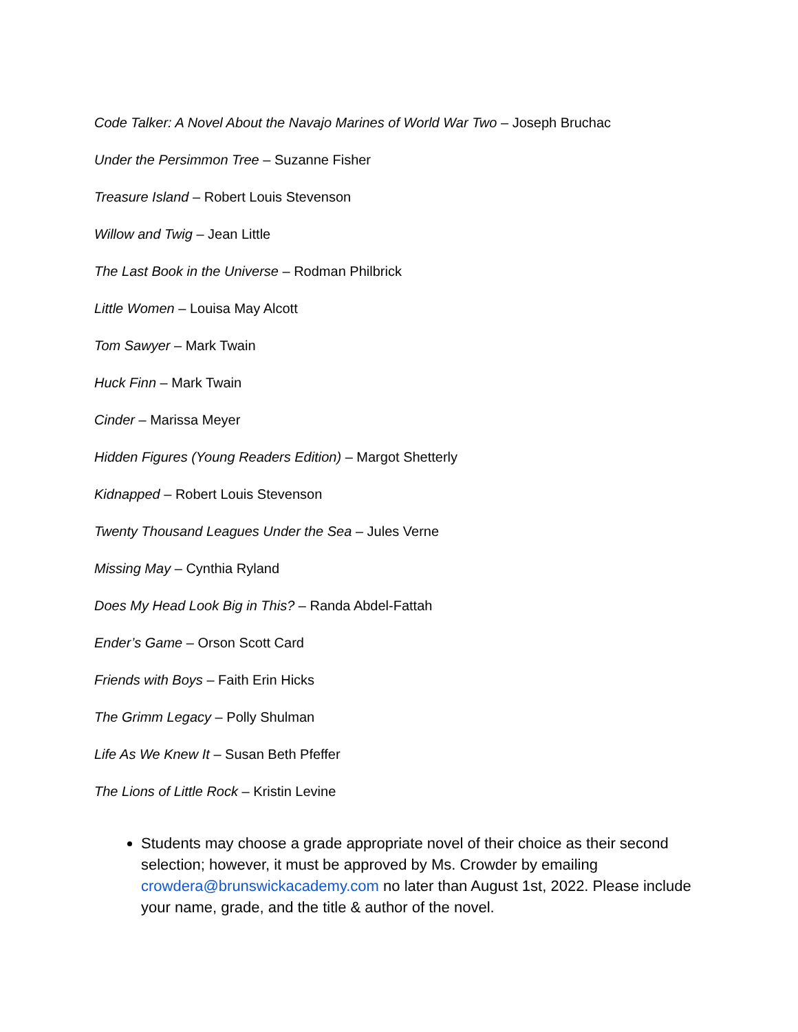Code Talker: A Novel About the Navajo Marines of World War Two – Joseph Bruchac
Under the Persimmon Tree – Suzanne Fisher
Treasure Island – Robert Louis Stevenson
Willow and Twig – Jean Little
The Last Book in the Universe – Rodman Philbrick
Little Women – Louisa May Alcott
Tom Sawyer – Mark Twain
Huck Finn – Mark Twain
Cinder – Marissa Meyer
Hidden Figures (Young Readers Edition) – Margot Shetterly
Kidnapped – Robert Louis Stevenson
Twenty Thousand Leagues Under the Sea – Jules Verne
Missing May – Cynthia Ryland
Does My Head Look Big in This? – Randa Abdel-Fattah
Ender’s Game – Orson Scott Card
Friends with Boys – Faith Erin Hicks
The Grimm Legacy – Polly Shulman
Life As We Knew It – Susan Beth Pfeffer
The Lions of Little Rock – Kristin Levine
Students may choose a grade appropriate novel of their choice as their second selection; however, it must be approved by Ms. Crowder by emailing crowdera@brunswickacademy.com no later than August 1st, 2022. Please include your name, grade, and the title & author of the novel.